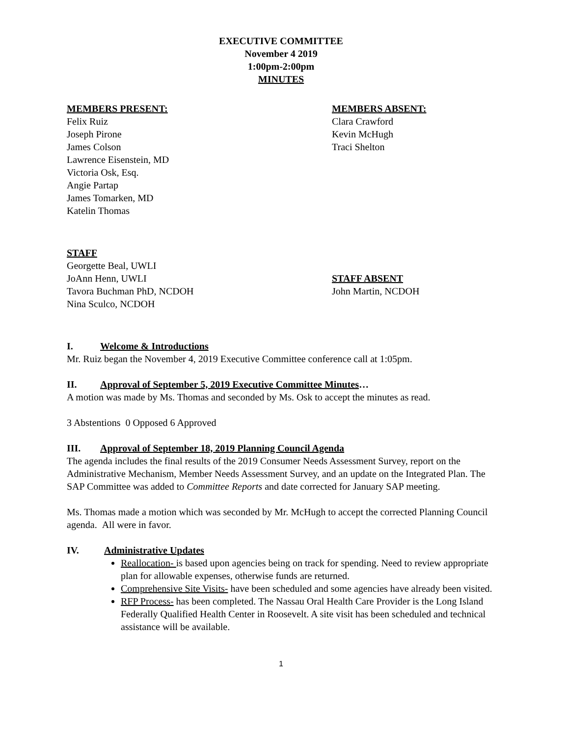EXECUTIVE COMMITTEE
November 4 2019
1:00pm-2:00pm
MINUTES
MEMBERS PRESENT:
Felix Ruiz
Joseph Pirone
James Colson
Lawrence Eisenstein, MD
Victoria Osk, Esq.
Angie Partap
James Tomarken, MD
Katelin Thomas
MEMBERS ABSENT:
Clara Crawford
Kevin McHugh
Traci Shelton
STAFF
Georgette Beal, UWLI
JoAnn Henn, UWLI
Tavora Buchman PhD, NCDOH
Nina Sculco, NCDOH
STAFF ABSENT
John Martin, NCDOH
I. Welcome & Introductions
Mr. Ruiz began the November 4, 2019 Executive Committee conference call at 1:05pm.
II. Approval of September 5, 2019 Executive Committee Minutes…
A motion was made by Ms. Thomas and seconded by Ms. Osk to accept the minutes as read.
3 Abstentions 0 Opposed 6 Approved
III. Approval of September 18, 2019 Planning Council Agenda
The agenda includes the final results of the 2019 Consumer Needs Assessment Survey, report on the Administrative Mechanism, Member Needs Assessment Survey, and an update on the Integrated Plan. The SAP Committee was added to Committee Reports and date corrected for January SAP meeting.
Ms. Thomas made a motion which was seconded by Mr. McHugh to accept the corrected Planning Council agenda. All were in favor.
IV. Administrative Updates
Reallocation- is based upon agencies being on track for spending. Need to review appropriate plan for allowable expenses, otherwise funds are returned.
Comprehensive Site Visits- have been scheduled and some agencies have already been visited.
RFP Process- has been completed. The Nassau Oral Health Care Provider is the Long Island Federally Qualified Health Center in Roosevelt. A site visit has been scheduled and technical assistance will be available.
1